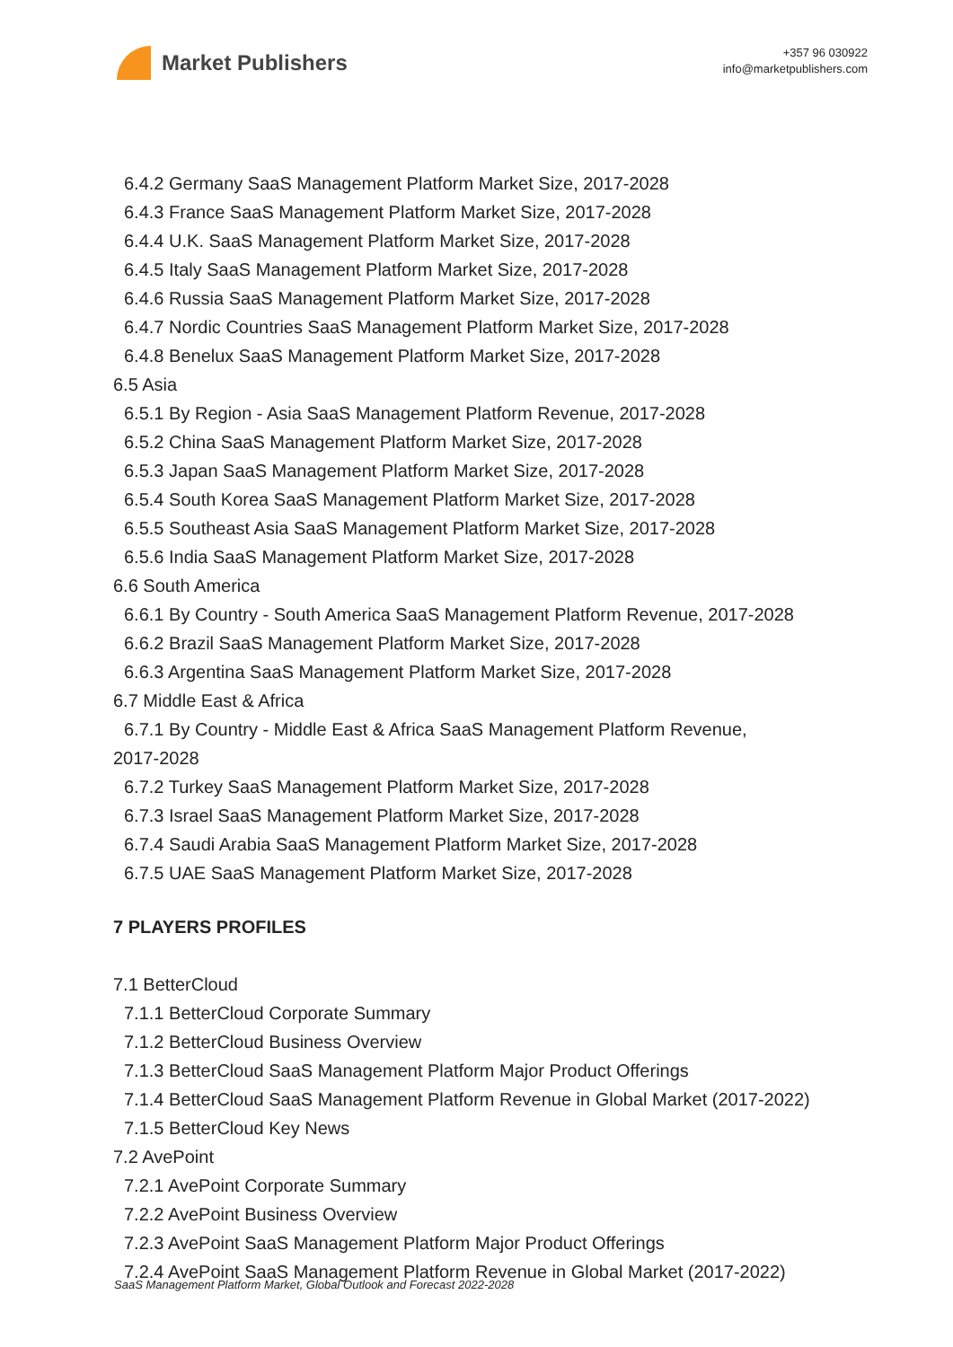Market Publishers
+357 96 030922
info@marketpublishers.com
6.4.2 Germany SaaS Management Platform Market Size, 2017-2028
6.4.3 France SaaS Management Platform Market Size, 2017-2028
6.4.4 U.K. SaaS Management Platform Market Size, 2017-2028
6.4.5 Italy SaaS Management Platform Market Size, 2017-2028
6.4.6 Russia SaaS Management Platform Market Size, 2017-2028
6.4.7 Nordic Countries SaaS Management Platform Market Size, 2017-2028
6.4.8 Benelux SaaS Management Platform Market Size, 2017-2028
6.5 Asia
6.5.1 By Region - Asia SaaS Management Platform Revenue, 2017-2028
6.5.2 China SaaS Management Platform Market Size, 2017-2028
6.5.3 Japan SaaS Management Platform Market Size, 2017-2028
6.5.4 South Korea SaaS Management Platform Market Size, 2017-2028
6.5.5 Southeast Asia SaaS Management Platform Market Size, 2017-2028
6.5.6 India SaaS Management Platform Market Size, 2017-2028
6.6 South America
6.6.1 By Country - South America SaaS Management Platform Revenue, 2017-2028
6.6.2 Brazil SaaS Management Platform Market Size, 2017-2028
6.6.3 Argentina SaaS Management Platform Market Size, 2017-2028
6.7 Middle East & Africa
6.7.1 By Country - Middle East & Africa SaaS Management Platform Revenue,
2017-2028
6.7.2 Turkey SaaS Management Platform Market Size, 2017-2028
6.7.3 Israel SaaS Management Platform Market Size, 2017-2028
6.7.4 Saudi Arabia SaaS Management Platform Market Size, 2017-2028
6.7.5 UAE SaaS Management Platform Market Size, 2017-2028
7 PLAYERS PROFILES
7.1 BetterCloud
7.1.1 BetterCloud Corporate Summary
7.1.2 BetterCloud Business Overview
7.1.3 BetterCloud SaaS Management Platform Major Product Offerings
7.1.4 BetterCloud SaaS Management Platform Revenue in Global Market (2017-2022)
7.1.5 BetterCloud Key News
7.2 AvePoint
7.2.1 AvePoint Corporate Summary
7.2.2 AvePoint Business Overview
7.2.3 AvePoint SaaS Management Platform Major Product Offerings
7.2.4 AvePoint SaaS Management Platform Revenue in Global Market (2017-2022)
SaaS Management Platform Market, Global Outlook and Forecast 2022-2028